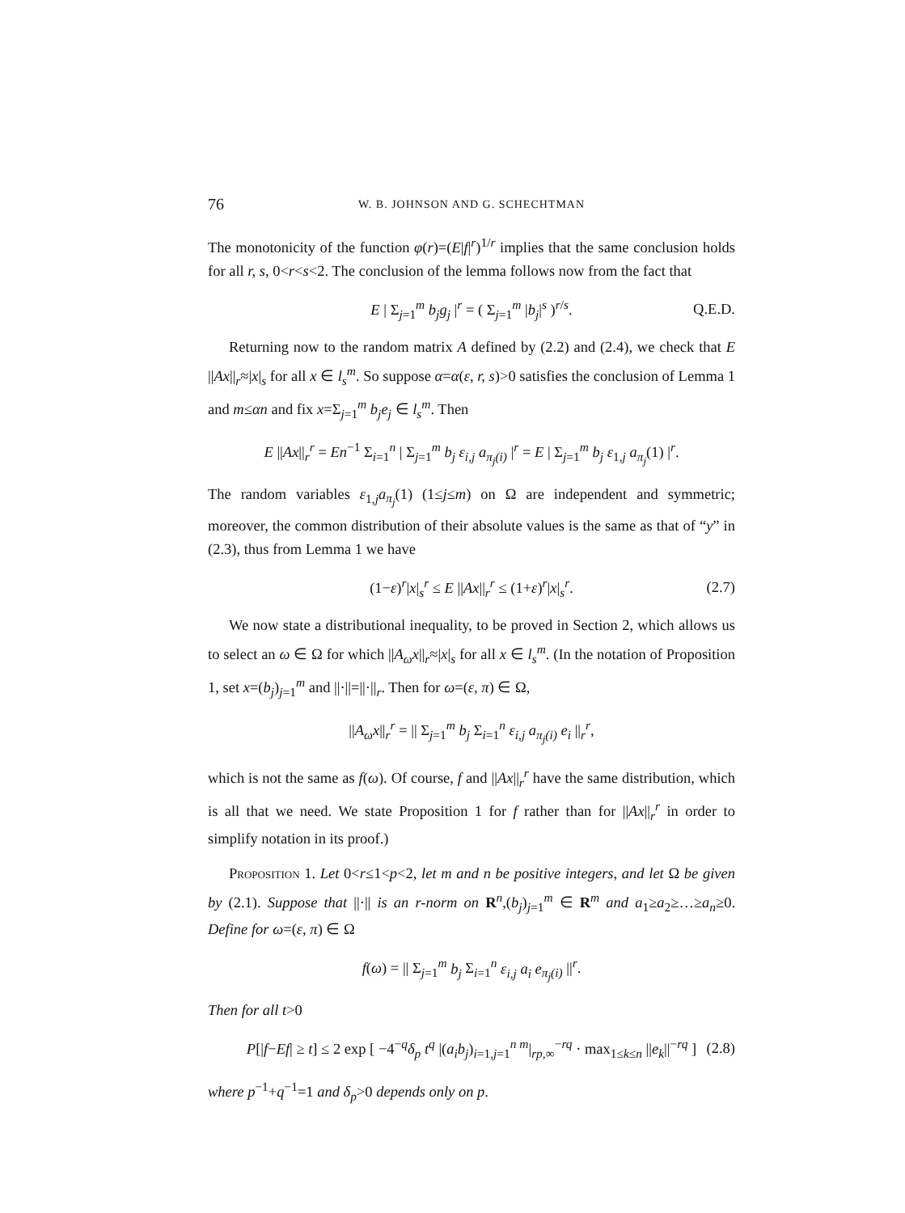76 W. B. JOHNSON AND G. SCHECHTMAN
The monotonicity of the function φ(r)=(E|f|<sup>r</sup>)<sup>1/r</sup> implies that the same conclusion holds for all r, s, 0<r<s<2. The conclusion of the lemma follows now from the fact that
E | Σ<sub>j=1</sub><sup>m</sup> b<sub>j</sub>g<sub>j</sub> |<sup>r</sup> = ( Σ<sub>j=1</sub><sup>m</sup> |b<sub>j</sub>|<sup>s</sup> )<sup>r/s</sup>. Q.E.D.
Returning now to the random matrix A defined by (2.2) and (2.4), we check that E ||Ax||<sub>r</sub>≈|x|<sub>s</sub> for all x ∈ l<sub>s</sub><sup>m</sup>. So suppose α=α(ε, r, s)>0 satisfies the conclusion of Lemma 1 and m≤αn and fix x=Σ<sub>j=1</sub><sup>m</sup> b<sub>j</sub>e<sub>j</sub> ∈ l<sub>s</sub><sup>m</sup>. Then
E ||Ax||<sub>r</sub><sup>r</sup> = En<sup>−1</sup> Σ<sub>i=1</sub><sup>n</sup> | Σ<sub>j=1</sub><sup>m</sup> b<sub>j</sub> ε<sub>i,j</sub> a<sub>π<sub>j</sub>(i)</sub> |<sup>r</sup> = E | Σ<sub>j=1</sub><sup>m</sup> b<sub>j</sub> ε<sub>1,j</sub> a<sub>π<sub>j</sub></sub>(1) |<sup>r</sup>.
The random variables ε<sub>1,j</sub>a<sub>π<sub>j</sub></sub>(1) (1≤j≤m) on Ω are independent and symmetric; moreover, the common distribution of their absolute values is the same as that of “y” in (2.3), thus from Lemma 1 we have
(1−ε)<sup>r</sup>|x|<sub>s</sub><sup>r</sup> ≤ E ||Ax||<sub>r</sub><sup>r</sup> ≤ (1+ε)<sup>r</sup>|x|<sub>s</sub><sup>r</sup>. (2.7)
We now state a distributional inequality, to be proved in Section 2, which allows us to select an ω ∈ Ω for which ||A<sub>ω</sub>x||<sub>r</sub>≈|x|<sub>s</sub> for all x ∈ l<sub>s</sub><sup>m</sup>. (In the notation of Proposition 1, set x=(b<sub>j</sub>)<sub>j=1</sub><sup>m</sup> and ||·||=||·||<sub>r</sub>. Then for ω=(ε, π) ∈ Ω,
||A<sub>ω</sub>x||<sub>r</sub><sup>r</sup> = || Σ<sub>j=1</sub><sup>m</sup> b<sub>j</sub> Σ<sub>i=1</sub><sup>n</sup> ε<sub>i,j</sub> a<sub>π<sub>j</sub>(i)</sub> e<sub>i</sub> ||<sub>r</sub><sup>r</sup>,
which is not the same as f(ω). Of course, f and ||Ax||<sub>r</sub><sup>r</sup> have the same distribution, which is all that we need. We state Proposition 1 for f rather than for ||Ax||<sub>r</sub><sup>r</sup> in order to simplify notation in its proof.)
Proposition 1. Let 0<r≤1<p<2, let m and n be positive integers, and let Ω be given by (2.1). Suppose that ||·|| is an r-norm on R<sup>n</sup>,(b<sub>j</sub>)<sub>j=1</sub><sup>m</sup> ∈ R<sup>m</sup> and a<sub>1</sub>≥a<sub>2</sub>≥…≥a<sub>n</sub>≥0. Define for ω=(ε, π) ∈ Ω
f(ω) = || Σ<sub>j=1</sub><sup>m</sup> b<sub>j</sub> Σ<sub>i=1</sub><sup>n</sup> ε<sub>i,j</sub> a<sub>i</sub> e<sub>π<sub>j</sub>(i)</sub> ||<sup>r</sup>.
Then for all t>0
P[|f−Ef| ≥ t] ≤ 2 exp [ −4<sup>−q</sup>δ<sub>p</sub> t<sup>q</sup> |(a<sub>i</sub>b<sub>j</sub>)<sub>i=1,j=1</sub><sup>n m</sup>|<sub>rp,∞</sub><sup>−rq</sup> · max<sub>1≤k≤n</sub> ||e<sub>k</sub>||<sup>−rq</sup> ] (2.8)
where p<sup>−1</sup>+q<sup>−1</sup>=1 and δ<sub>p</sub>>0 depends only on p.